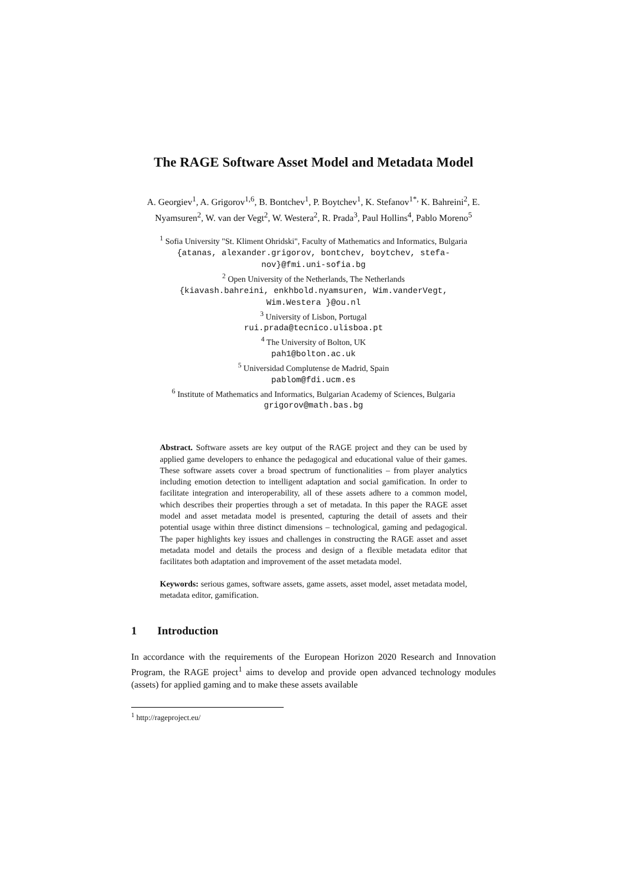The RAGE Software Asset Model and Metadata Model
A. Georgiev<sup>1</sup>, A. Grigorov<sup>1,6</sup>, B. Bontchev<sup>1</sup>, P. Boytchev<sup>1</sup>, K. Stefanov<sup>1*,</sup> K. Bahreini<sup>2</sup>, E. Nyamsuren<sup>2</sup>, W. van der Vegt<sup>2</sup>, W. Westera<sup>2</sup>, R. Prada<sup>3</sup>, Paul Hollins<sup>4</sup>, Pablo Moreno<sup>5</sup>
<sup>1</sup> Sofia University "St. Kliment Ohridski", Faculty of Mathematics and Informatics, Bulgaria
{atanas, alexander.grigorov, bontchev, boytchev, stefa-
nov}@fmi.uni-sofia.bg
<sup>2</sup> Open University of the Netherlands, The Netherlands
{kiavash.bahreini, enkhbold.nyamsuren, Wim.vanderVegt,
Wim.Westera }@ou.nl
<sup>3</sup> University of Lisbon, Portugal
rui.prada@tecnico.ulisboa.pt
<sup>4</sup> The University of Bolton, UK
pah1@bolton.ac.uk
<sup>5</sup> Universidad Complutense de Madrid, Spain
pablom@fdi.ucm.es
<sup>6</sup> Institute of Mathematics and Informatics, Bulgarian Academy of Sciences, Bulgaria
grigorov@math.bas.bg
Abstract. Software assets are key output of the RAGE project and they can be used by applied game developers to enhance the pedagogical and educational value of their games. These software assets cover a broad spectrum of functionalities – from player analytics including emotion detection to intelligent adaptation and social gamification. In order to facilitate integration and interoperability, all of these assets adhere to a common model, which describes their properties through a set of metadata. In this paper the RAGE asset model and asset metadata model is presented, capturing the detail of assets and their potential usage within three distinct dimensions – technological, gaming and pedagogical. The paper highlights key issues and challenges in constructing the RAGE asset and asset metadata model and details the process and design of a flexible metadata editor that facilitates both adaptation and improvement of the asset metadata model.
Keywords: serious games, software assets, game assets, asset model, asset metadata model, metadata editor, gamification.
1 Introduction
In accordance with the requirements of the European Horizon 2020 Research and Innovation Program, the RAGE project<sup>1</sup> aims to develop and provide open advanced technology modules (assets) for applied gaming and to make these assets available
<sup>1</sup> http://rageproject.eu/